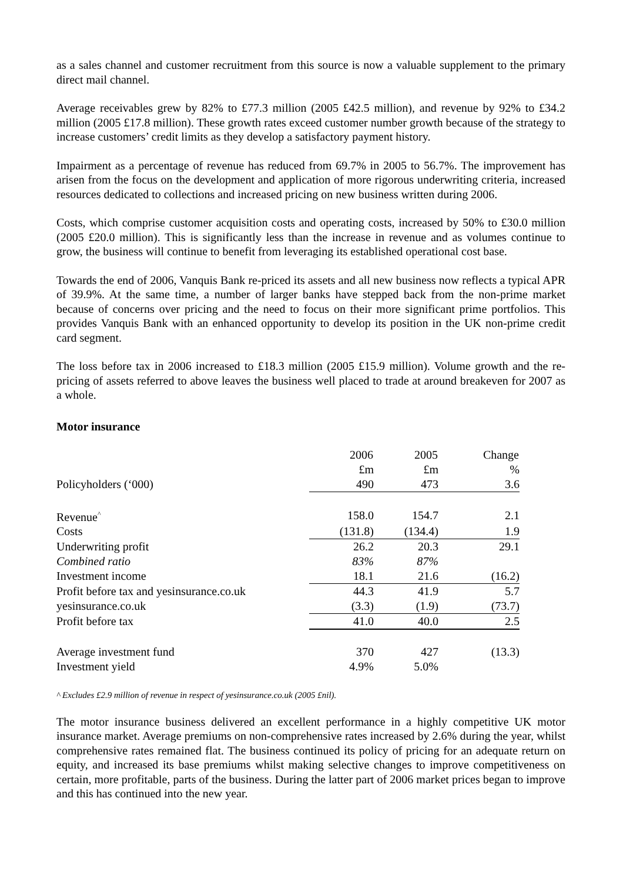as a sales channel and customer recruitment from this source is now a valuable supplement to the primary direct mail channel.
Average receivables grew by 82% to £77.3 million (2005 £42.5 million), and revenue by 92% to £34.2 million (2005 £17.8 million). These growth rates exceed customer number growth because of the strategy to increase customers’ credit limits as they develop a satisfactory payment history.
Impairment as a percentage of revenue has reduced from 69.7% in 2005 to 56.7%. The improvement has arisen from the focus on the development and application of more rigorous underwriting criteria, increased resources dedicated to collections and increased pricing on new business written during 2006.
Costs, which comprise customer acquisition costs and operating costs, increased by 50% to £30.0 million (2005 £20.0 million). This is significantly less than the increase in revenue and as volumes continue to grow, the business will continue to benefit from leveraging its established operational cost base.
Towards the end of 2006, Vanquis Bank re-priced its assets and all new business now reflects a typical APR of 39.9%. At the same time, a number of larger banks have stepped back from the non-prime market because of concerns over pricing and the need to focus on their more significant prime portfolios. This provides Vanquis Bank with an enhanced opportunity to develop its position in the UK non-prime credit card segment.
The loss before tax in 2006 increased to £18.3 million (2005 £15.9 million). Volume growth and the re-pricing of assets referred to above leaves the business well placed to trade at around breakeven for 2007 as a whole.
Motor insurance
| | 2006 | 2005 | Change |
| | £m | £m | % |
| Policyholders (‘000) | 490 | 473 | 3.6 |
| Revenue<sup>^</sup> | 158.0 | 154.7 | 2.1 |
| Costs | (131.8) | (134.4) | 1.9 |
| Underwriting profit | 26.2 | 20.3 | 29.1 |
| Combined ratio | 83% | 87% | |
| Investment income | 18.1 | 21.6 | (16.2) |
| Profit before tax and yesinsurance.co.uk | 44.3 | 41.9 | 5.7 |
| yesinsurance.co.uk | (3.3) | (1.9) | (73.7) |
| Profit before tax | 41.0 | 40.0 | 2.5 |
| Average investment fund | 370 | 427 | (13.3) |
| Investment yield | 4.9% | 5.0% | |
^ Excludes £2.9 million of revenue in respect of yesinsurance.co.uk (2005 £nil).
The motor insurance business delivered an excellent performance in a highly competitive UK motor insurance market. Average premiums on non-comprehensive rates increased by 2.6% during the year, whilst comprehensive rates remained flat. The business continued its policy of pricing for an adequate return on equity, and increased its base premiums whilst making selective changes to improve competitiveness on certain, more profitable, parts of the business. During the latter part of 2006 market prices began to improve and this has continued into the new year.